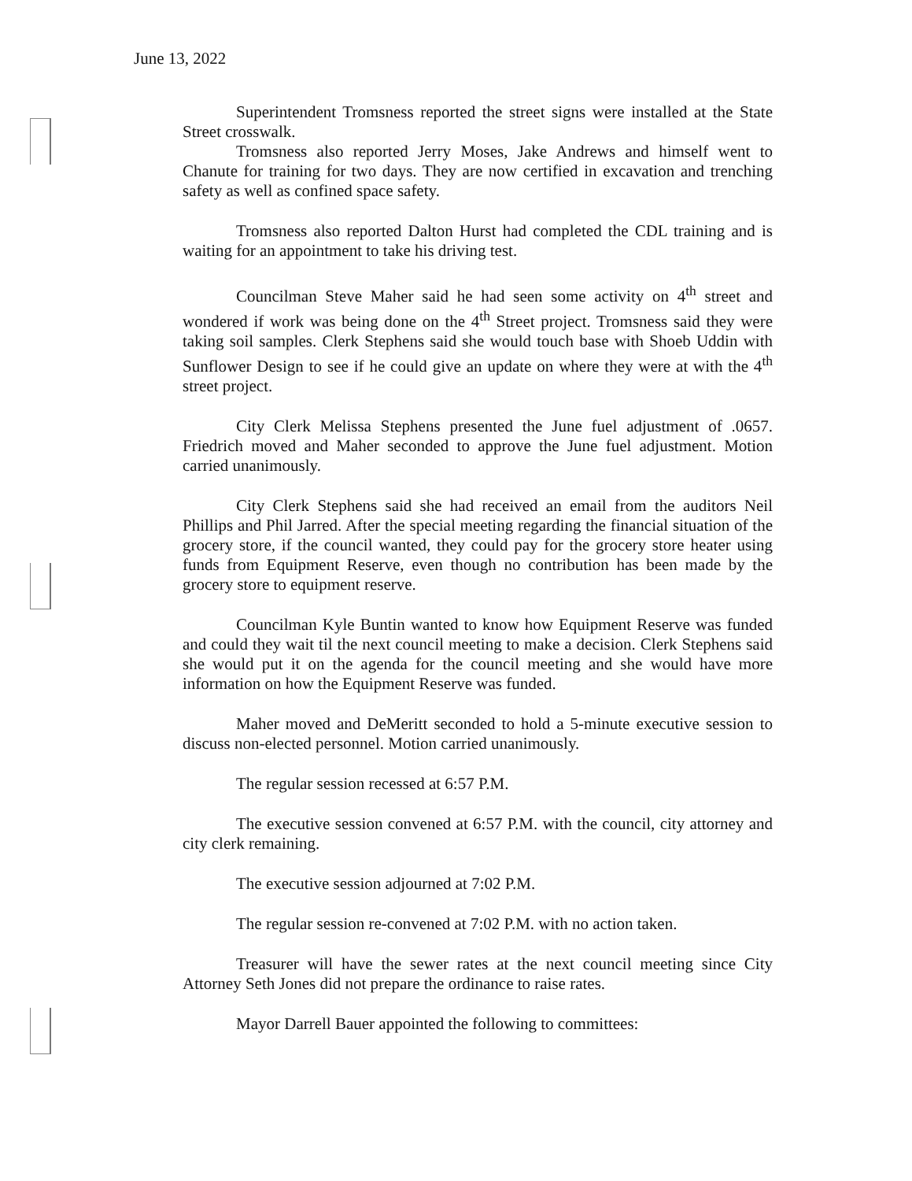June 13, 2022
Superintendent Tromsness reported the street signs were installed at the State Street crosswalk.
Tromsness also reported Jerry Moses, Jake Andrews and himself went to Chanute for training for two days. They are now certified in excavation and trenching safety as well as confined space safety.
Tromsness also reported Dalton Hurst had completed the CDL training and is waiting for an appointment to take his driving test.
Councilman Steve Maher said he had seen some activity on 4<sup>th</sup> street and wondered if work was being done on the 4<sup>th</sup> Street project. Tromsness said they were taking soil samples. Clerk Stephens said she would touch base with Shoeb Uddin with Sunflower Design to see if he could give an update on where they were at with the 4<sup>th</sup> street project.
City Clerk Melissa Stephens presented the June fuel adjustment of .0657. Friedrich moved and Maher seconded to approve the June fuel adjustment. Motion carried unanimously.
City Clerk Stephens said she had received an email from the auditors Neil Phillips and Phil Jarred. After the special meeting regarding the financial situation of the grocery store, if the council wanted, they could pay for the grocery store heater using funds from Equipment Reserve, even though no contribution has been made by the grocery store to equipment reserve.
Councilman Kyle Buntin wanted to know how Equipment Reserve was funded and could they wait til the next council meeting to make a decision. Clerk Stephens said she would put it on the agenda for the council meeting and she would have more information on how the Equipment Reserve was funded.
Maher moved and DeMeritt seconded to hold a 5-minute executive session to discuss non-elected personnel. Motion carried unanimously.
The regular session recessed at 6:57 P.M.
The executive session convened at 6:57 P.M. with the council, city attorney and city clerk remaining.
The executive session adjourned at 7:02 P.M.
The regular session re-convened at 7:02 P.M. with no action taken.
Treasurer will have the sewer rates at the next council meeting since City Attorney Seth Jones did not prepare the ordinance to raise rates.
Mayor Darrell Bauer appointed the following to committees: